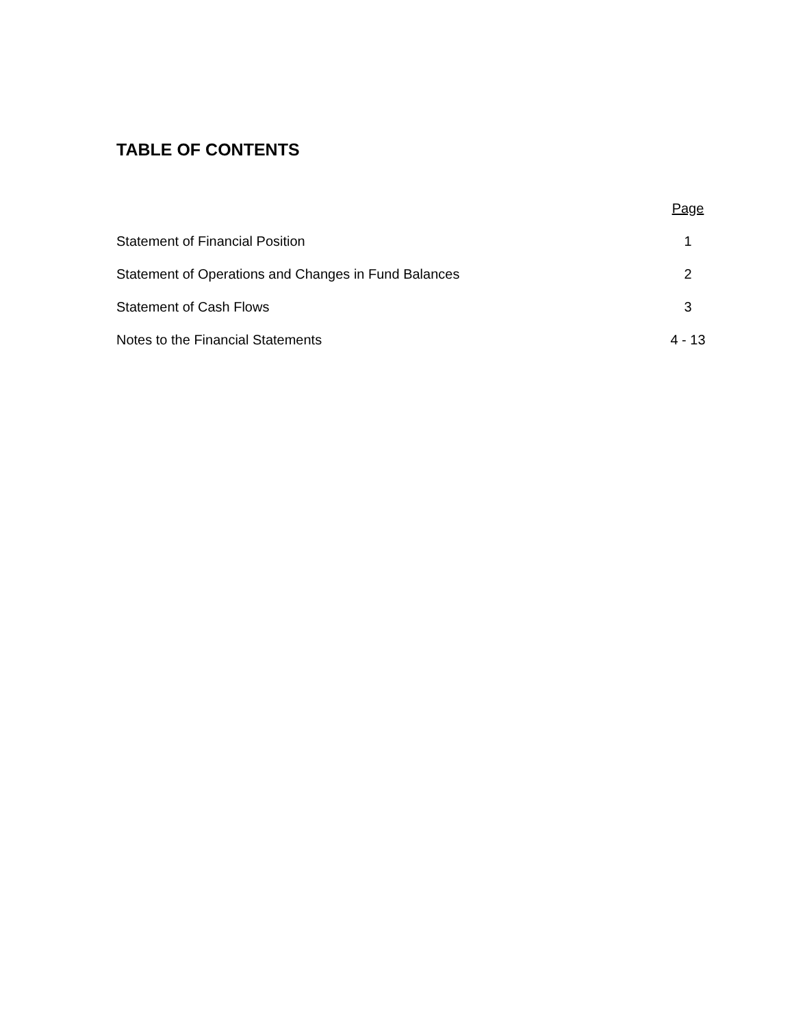TABLE OF CONTENTS
| | Page |
| --- | --- |
| Statement of Financial Position | 1 |
| Statement of Operations and Changes in Fund Balances | 2 |
| Statement of Cash Flows | 3 |
| Notes to the Financial Statements | 4 - 13 |